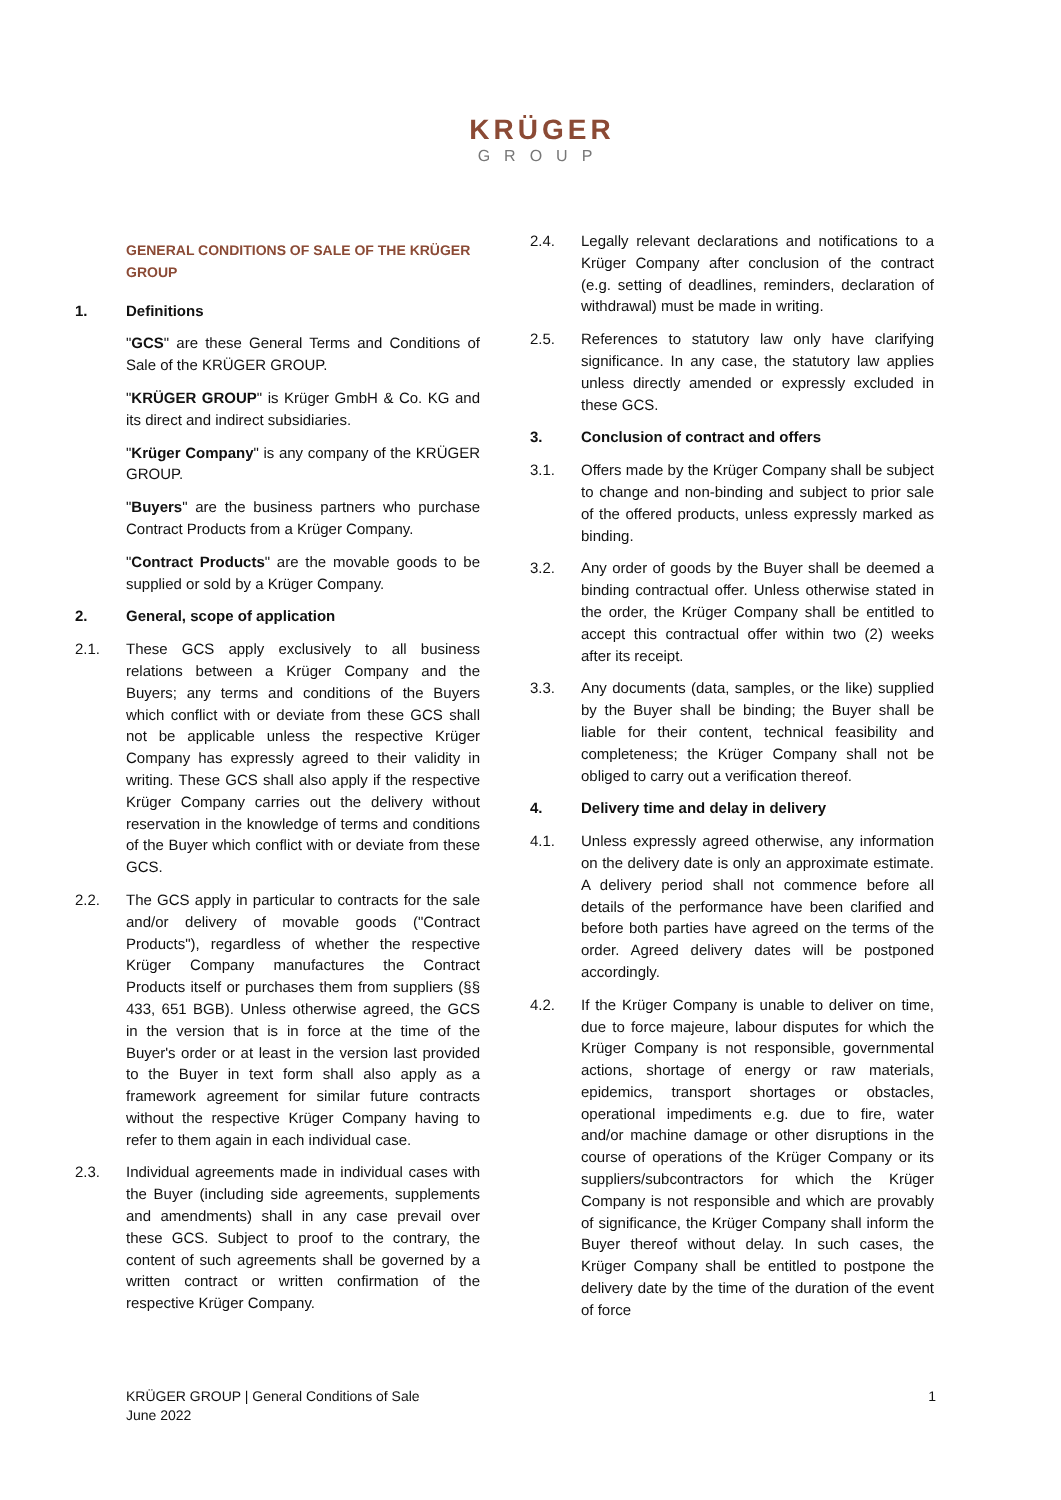KRÜGER
GROUP
GENERAL CONDITIONS OF SALE OF THE KRÜGER GROUP
1. Definitions
"GCS" are these General Terms and Conditions of Sale of the KRÜGER GROUP.
"KRÜGER GROUP" is Krüger GmbH & Co. KG and its direct and indirect subsidiaries.
"Krüger Company" is any company of the KRÜGER GROUP.
"Buyers" are the business partners who purchase Contract Products from a Krüger Company.
"Contract Products" are the movable goods to be supplied or sold by a Krüger Company.
2. General, scope of application
2.1. These GCS apply exclusively to all business relations between a Krüger Company and the Buyers; any terms and conditions of the Buyers which conflict with or deviate from these GCS shall not be applicable unless the respective Krüger Company has expressly agreed to their validity in writing. These GCS shall also apply if the respective Krüger Company carries out the delivery without reservation in the knowledge of terms and conditions of the Buyer which conflict with or deviate from these GCS.
2.2. The GCS apply in particular to contracts for the sale and/or delivery of movable goods ("Contract Products"), regardless of whether the respective Krüger Company manufactures the Contract Products itself or purchases them from suppliers (§§ 433, 651 BGB). Unless otherwise agreed, the GCS in the version that is in force at the time of the Buyer's order or at least in the version last provided to the Buyer in text form shall also apply as a framework agreement for similar future contracts without the respective Krüger Company having to refer to them again in each individual case.
2.3. Individual agreements made in individual cases with the Buyer (including side agreements, supplements and amendments) shall in any case prevail over these GCS. Subject to proof to the contrary, the content of such agreements shall be governed by a written contract or written confirmation of the respective Krüger Company.
2.4. Legally relevant declarations and notifications to a Krüger Company after conclusion of the contract (e.g. setting of deadlines, reminders, declaration of withdrawal) must be made in writing.
2.5. References to statutory law only have clarifying significance. In any case, the statutory law applies unless directly amended or expressly excluded in these GCS.
3. Conclusion of contract and offers
3.1. Offers made by the Krüger Company shall be subject to change and non-binding and subject to prior sale of the offered products, unless expressly marked as binding.
3.2. Any order of goods by the Buyer shall be deemed a binding contractual offer. Unless otherwise stated in the order, the Krüger Company shall be entitled to accept this contractual offer within two (2) weeks after its receipt.
3.3. Any documents (data, samples, or the like) supplied by the Buyer shall be binding; the Buyer shall be liable for their content, technical feasibility and completeness; the Krüger Company shall not be obliged to carry out a verification thereof.
4. Delivery time and delay in delivery
4.1. Unless expressly agreed otherwise, any information on the delivery date is only an approximate estimate. A delivery period shall not commence before all details of the performance have been clarified and before both parties have agreed on the terms of the order. Agreed delivery dates will be postponed accordingly.
4.2. If the Krüger Company is unable to deliver on time, due to force majeure, labour disputes for which the Krüger Company is not responsible, governmental actions, shortage of energy or raw materials, epidemics, transport shortages or obstacles, operational impediments e.g. due to fire, water and/or machine damage or other disruptions in the course of operations of the Krüger Company or its suppliers/subcontractors for which the Krüger Company is not responsible and which are provably of significance, the Krüger Company shall inform the Buyer thereof without delay. In such cases, the Krüger Company shall be entitled to postpone the delivery date by the time of the duration of the event of force
KRÜGER GROUP | General Conditions of Sale
June 2022
1